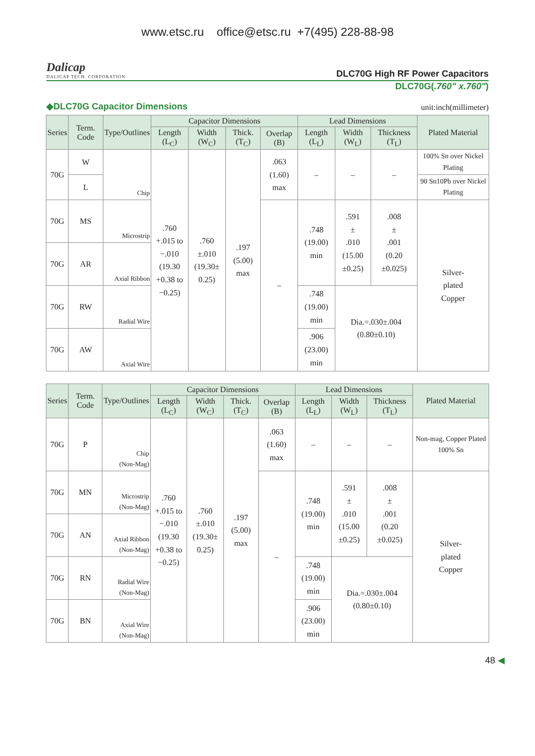www.etsc.ru office@etsc.ru +7(495) 228-88-98
Dalicap
DALICAP TECH. CORPORATION
DLC70G High RF Power Capacitors
DLC70G(.760" x.760")
◆DLC70G Capacitor Dimensions unit:inch(millimeter)
| Series | Term. Code | Type/Outlines | Capacitor Dimensions | | | | Lead Dimensions | | | Plated Material |
| --- | --- | --- | --- | --- | --- | --- | --- | --- | --- | --- |
| | | | Length (L<sub>C</sub>) | Width (W<sub>C</sub>) | Thick. (T<sub>C</sub>) | Overlap (B) | Length (L<sub>L</sub>) | Width (W<sub>L</sub>) | Thickness (T<sub>L</sub>) | |
| 70G | W | Chip | .760 +.015 to −.010 (19.30 +0.38 to −0.25) | .760 ±.010 (19.30± 0.25) | .197 (5.00) max | .063 (1.60) max | – | – | – | 100% Sn over Nickel Plating |
| | L | | | | | | | | | 90 Sn10Pb over Nickel Plating |
| 70G | MS | Microstrip | | | | – | .748 (19.00) min | .591 ± .010 (15.00 ±0.25) | .008 ± .001 (0.20 ±0.025) | Silver- plated Copper |
| 70G | AR | Axial Ribbon | | | | | | | | |
| 70G | RW | Radial Wire | | | | | .748 (19.00) min | Dia.=.030±.004 (0.80±0.10) | | |
| 70G | AW | Axial Wire | | | | | .906 (23.00) min | | | |
| Series | Term. Code | Type/Outlines | Capacitor Dimensions | | | | Lead Dimensions | | | Plated Material |
| --- | --- | --- | --- | --- | --- | --- | --- | --- | --- | --- |
| | | | Length (L<sub>C</sub>) | Width (W<sub>C</sub>) | Thick. (T<sub>C</sub>) | Overlap (B) | Length (L<sub>L</sub>) | Width (W<sub>L</sub>) | Thickness (T<sub>L</sub>) | |
| 70G | P | Chip (Non-Mag) | .760 +.015 to −.010 (19.30 +0.38 to −0.25) | .760 ±.010 (19.30± 0.25) | .197 (5.00) max | .063 (1.60) max | – | – | – | Non-mag, Copper Plated 100% Sn |
| 70G | MN | Microstrip (Non-Mag) | | | | – | .748 (19.00) min | .591 ± .010 (15.00 ±0.25) | .008 ± .001 (0.20 ±0.025) | Silver- plated Copper |
| 70G | AN | Axial Ribbon (Non-Mag) | | | | | | | | |
| 70G | RN | Radial Wire (Non-Mag) | | | | | .748 (19.00) min | Dia.=.030±.004 (0.80±0.10) | | |
| 70G | BN | Axial Wire (Non-Mag) | | | | | .906 (23.00) min | | | |
48 ◀